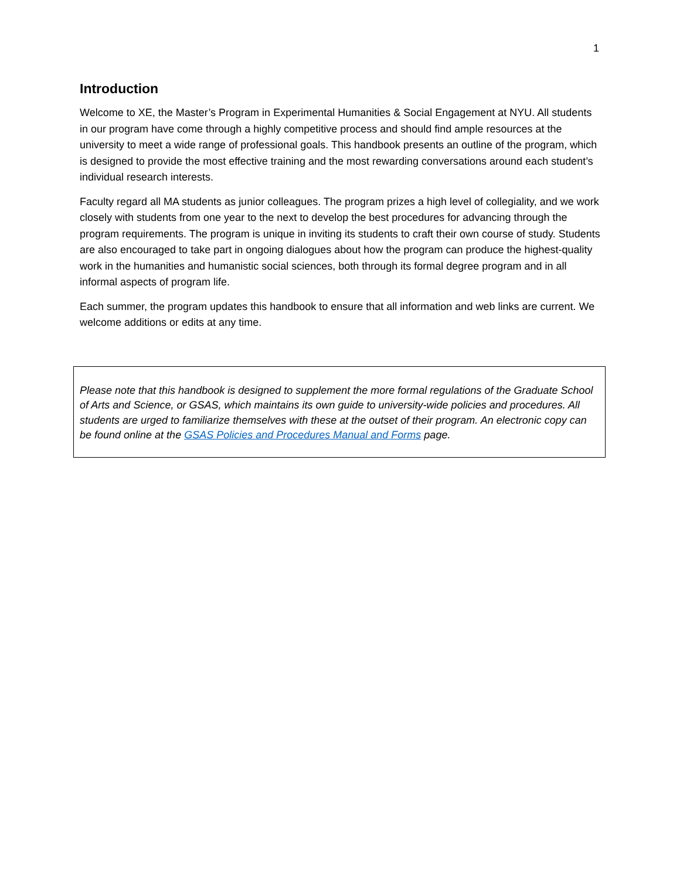1
Introduction
Welcome to XE, the Master’s Program in Experimental Humanities & Social Engagement at NYU. All students in our program have come through a highly competitive process and should find ample resources at the university to meet a wide range of professional goals. This handbook presents an outline of the program, which is designed to provide the most effective training and the most rewarding conversations around each student’s individual research interests.
Faculty regard all MA students as junior colleagues. The program prizes a high level of collegiality, and we work closely with students from one year to the next to develop the best procedures for advancing through the program requirements. The program is unique in inviting its students to craft their own course of study. Students are also encouraged to take part in ongoing dialogues about how the program can produce the highest-quality work in the humanities and humanistic social sciences, both through its formal degree program and in all informal aspects of program life.
Each summer, the program updates this handbook to ensure that all information and web links are current. We welcome additions or edits at any time.
Please note that this handbook is designed to supplement the more formal regulations of the Graduate School of Arts and Science, or GSAS, which maintains its own guide to university-wide policies and procedures. All students are urged to familiarize themselves with these at the outset of their program. An electronic copy can be found online at the GSAS Policies and Procedures Manual and Forms page.